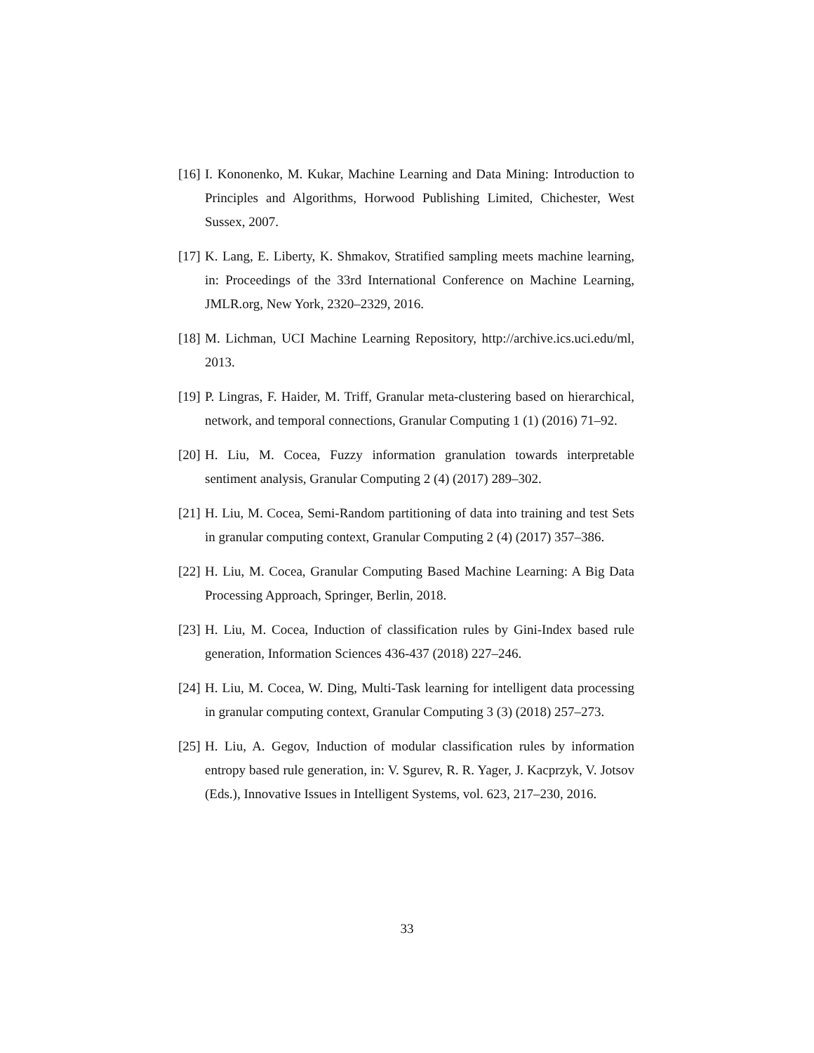[16] I. Kononenko, M. Kukar, Machine Learning and Data Mining: Introduction to Principles and Algorithms, Horwood Publishing Limited, Chichester, West Sussex, 2007.
[17] K. Lang, E. Liberty, K. Shmakov, Stratified sampling meets machine learning, in: Proceedings of the 33rd International Conference on Machine Learning, JMLR.org, New York, 2320–2329, 2016.
[18] M. Lichman, UCI Machine Learning Repository, http://archive.ics.uci.edu/ml, 2013.
[19] P. Lingras, F. Haider, M. Triff, Granular meta-clustering based on hierarchical, network, and temporal connections, Granular Computing 1 (1) (2016) 71–92.
[20] H. Liu, M. Cocea, Fuzzy information granulation towards interpretable sentiment analysis, Granular Computing 2 (4) (2017) 289–302.
[21] H. Liu, M. Cocea, Semi-Random partitioning of data into training and test Sets in granular computing context, Granular Computing 2 (4) (2017) 357–386.
[22] H. Liu, M. Cocea, Granular Computing Based Machine Learning: A Big Data Processing Approach, Springer, Berlin, 2018.
[23] H. Liu, M. Cocea, Induction of classification rules by Gini-Index based rule generation, Information Sciences 436-437 (2018) 227–246.
[24] H. Liu, M. Cocea, W. Ding, Multi-Task learning for intelligent data processing in granular computing context, Granular Computing 3 (3) (2018) 257–273.
[25] H. Liu, A. Gegov, Induction of modular classification rules by information entropy based rule generation, in: V. Sgurev, R. R. Yager, J. Kacprzyk, V. Jotsov (Eds.), Innovative Issues in Intelligent Systems, vol. 623, 217–230, 2016.
33